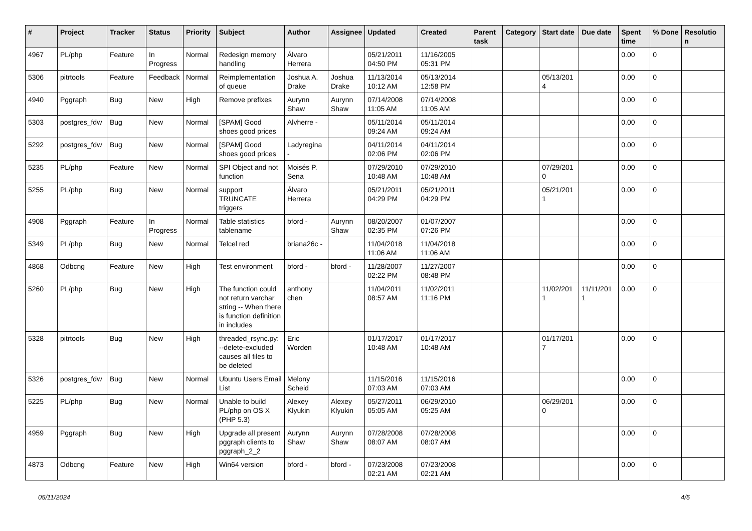| # | Project | Tracker | Status | Priority | Subject | Author | Assignee | Updated | Created | Parent task | Category | Start date | Due date | Spent time | % Done | Resolutio n |
| --- | --- | --- | --- | --- | --- | --- | --- | --- | --- | --- | --- | --- | --- | --- | --- | --- |
| 4967 | PL/php | Feature | In Progress | Normal | Redesign memory handling | Álvaro Herrera | | 05/21/2011 04:50 PM | 11/16/2005 05:31 PM | | | | | 0.00 | 0 | |
| 5306 | pitrtools | Feature | Feedback | Normal | Reimplementation of queue | Joshua A. Drake | Joshua Drake | 11/13/2014 10:12 AM | 05/13/2014 12:58 PM | | | 05/13/201 4 | | 0.00 | 0 | |
| 4940 | Pggraph | Bug | New | High | Remove prefixes | Aurynn Shaw | Aurynn Shaw | 07/14/2008 11:05 AM | 07/14/2008 11:05 AM | | | | | 0.00 | 0 | |
| 5303 | postgres_fdw | Bug | New | Normal | [SPAM] Good shoes good prices | Alvherre - | | 05/11/2014 09:24 AM | 05/11/2014 09:24 AM | | | | | 0.00 | 0 | |
| 5292 | postgres_fdw | Bug | New | Normal | [SPAM] Good shoes good prices | Ladyregina - | | 04/11/2014 02:06 PM | 04/11/2014 02:06 PM | | | | | 0.00 | 0 | |
| 5235 | PL/php | Feature | New | Normal | SPI Object and not function | Moisés P. Sena | | 07/29/2010 10:48 AM | 07/29/2010 10:48 AM | | | 07/29/201 0 | | 0.00 | 0 | |
| 5255 | PL/php | Bug | New | Normal | support TRUNCATE triggers | Álvaro Herrera | | 05/21/2011 04:29 PM | 05/21/2011 04:29 PM | | | 05/21/201 1 | | 0.00 | 0 | |
| 4908 | Pggraph | Feature | In Progress | Normal | Table statistics tablename | bford - | Aurynn Shaw | 08/20/2007 02:35 PM | 01/07/2007 07:26 PM | | | | | 0.00 | 0 | |
| 5349 | PL/php | Bug | New | Normal | Telcel red | briana26c - | | 11/04/2018 11:06 AM | 11/04/2018 11:06 AM | | | | | 0.00 | 0 | |
| 4868 | Odbcng | Feature | New | High | Test environment | bford - | bford - | 11/28/2007 02:22 PM | 11/27/2007 08:48 PM | | | | | 0.00 | 0 | |
| 5260 | PL/php | Bug | New | High | The function could not return varchar string -- When there is function definition in includes | anthony chen | | 11/04/2011 08:57 AM | 11/02/2011 11:16 PM | | | 11/02/201 1 | 11/11/201 1 | 0.00 | 0 | |
| 5328 | pitrtools | Bug | New | High | threaded_rsync.py: --delete-excluded causes all files to be deleted | Eric Worden | | 01/17/2017 10:48 AM | 01/17/2017 10:48 AM | | | 01/17/201 7 | | 0.00 | 0 | |
| 5326 | postgres_fdw | Bug | New | Normal | Ubuntu Users Email List | Melony Scheid | | 11/15/2016 07:03 AM | 11/15/2016 07:03 AM | | | | | 0.00 | 0 | |
| 5225 | PL/php | Bug | New | Normal | Unable to build PL/php on OS X (PHP 5.3) | Alexey Klyukin | Alexey Klyukin | 05/27/2011 05:05 AM | 06/29/2010 05:25 AM | | | 06/29/201 0 | | 0.00 | 0 | |
| 4959 | Pggraph | Bug | New | High | Upgrade all present pggraph clients to pggraph_2_2 | Aurynn Shaw | Aurynn Shaw | 07/28/2008 08:07 AM | 07/28/2008 08:07 AM | | | | | 0.00 | 0 | |
| 4873 | Odbcng | Feature | New | High | Win64 version | bford - | bford - | 07/23/2008 02:21 AM | 07/23/2008 02:21 AM | | | | | 0.00 | 0 | |
05/11/2024 4/5